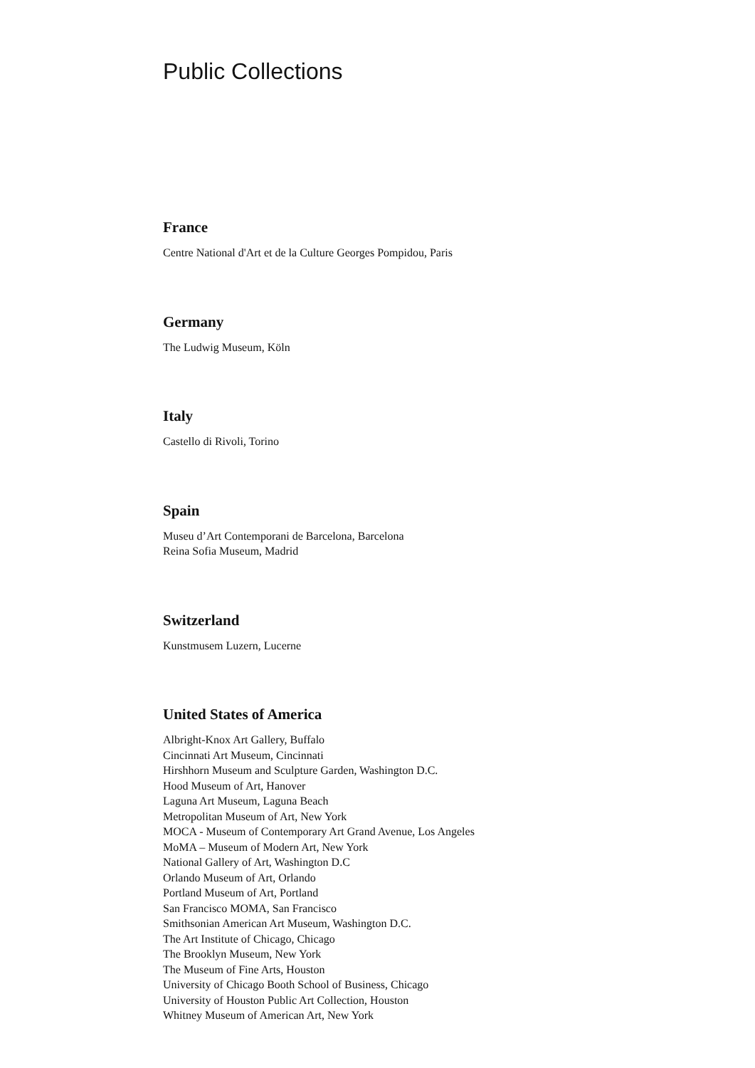Public Collections
France
Centre National d'Art et de la Culture Georges Pompidou, Paris
Germany
The Ludwig Museum, Köln
Italy
Castello di Rivoli, Torino
Spain
Museu d’Art Contemporani de Barcelona, Barcelona
Reina Sofia Museum, Madrid
Switzerland
Kunstmusem Luzern, Lucerne
United States of America
Albright-Knox Art Gallery, Buffalo
Cincinnati Art Museum, Cincinnati
Hirshhorn Museum and Sculpture Garden, Washington D.C.
Hood Museum of Art, Hanover
Laguna Art Museum, Laguna Beach
Metropolitan Museum of Art, New York
MOCA - Museum of Contemporary Art Grand Avenue, Los Angeles
MoMA – Museum of Modern Art, New York
National Gallery of Art, Washington D.C
Orlando Museum of Art, Orlando
Portland Museum of Art, Portland
San Francisco MOMA, San Francisco
Smithsonian American Art Museum, Washington D.C.
The Art Institute of Chicago, Chicago
The Brooklyn Museum, New York
The Museum of Fine Arts, Houston
University of Chicago Booth School of Business, Chicago
University of Houston Public Art Collection, Houston
Whitney Museum of American Art, New York